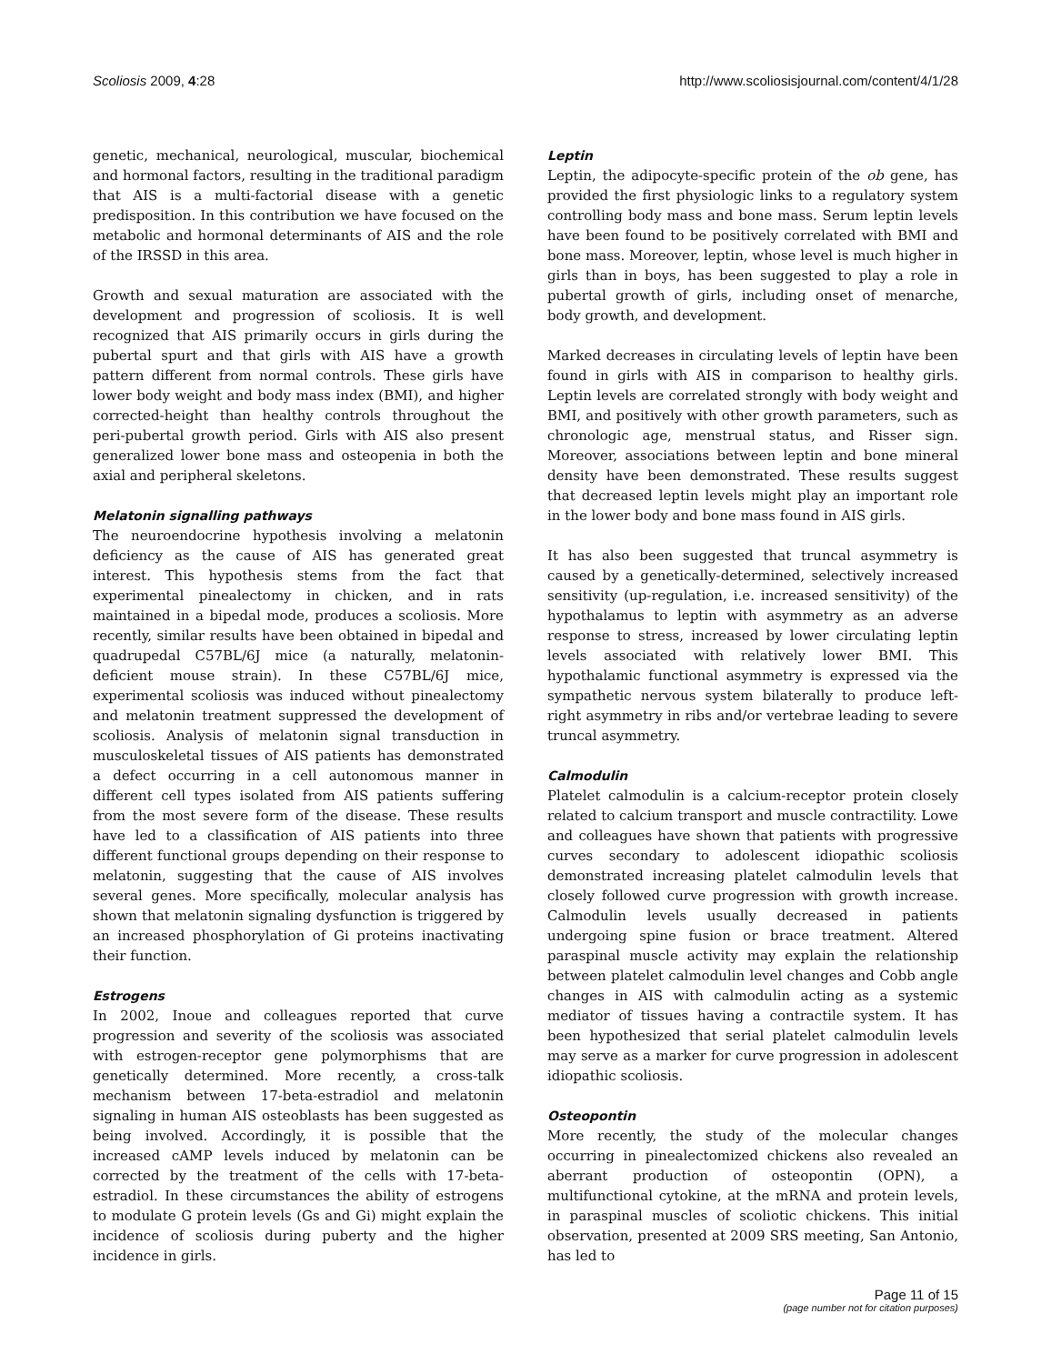Scoliosis 2009, 4:28 http://www.scoliosisjournal.com/content/4/1/28
genetic, mechanical, neurological, muscular, biochemical and hormonal factors, resulting in the traditional paradigm that AIS is a multi-factorial disease with a genetic predisposition. In this contribution we have focused on the metabolic and hormonal determinants of AIS and the role of the IRSSD in this area.
Growth and sexual maturation are associated with the development and progression of scoliosis. It is well recognized that AIS primarily occurs in girls during the pubertal spurt and that girls with AIS have a growth pattern different from normal controls. These girls have lower body weight and body mass index (BMI), and higher corrected-height than healthy controls throughout the peri-pubertal growth period. Girls with AIS also present generalized lower bone mass and osteopenia in both the axial and peripheral skeletons.
Melatonin signalling pathways
The neuroendocrine hypothesis involving a melatonin deficiency as the cause of AIS has generated great interest. This hypothesis stems from the fact that experimental pinealectomy in chicken, and in rats maintained in a bipedal mode, produces a scoliosis. More recently, similar results have been obtained in bipedal and quadrupedal C57BL/6J mice (a naturally, melatonin-deficient mouse strain). In these C57BL/6J mice, experimental scoliosis was induced without pinealectomy and melatonin treatment suppressed the development of scoliosis. Analysis of melatonin signal transduction in musculoskeletal tissues of AIS patients has demonstrated a defect occurring in a cell autonomous manner in different cell types isolated from AIS patients suffering from the most severe form of the disease. These results have led to a classification of AIS patients into three different functional groups depending on their response to melatonin, suggesting that the cause of AIS involves several genes. More specifically, molecular analysis has shown that melatonin signaling dysfunction is triggered by an increased phosphorylation of Gi proteins inactivating their function.
Estrogens
In 2002, Inoue and colleagues reported that curve progression and severity of the scoliosis was associated with estrogen-receptor gene polymorphisms that are genetically determined. More recently, a cross-talk mechanism between 17-beta-estradiol and melatonin signaling in human AIS osteoblasts has been suggested as being involved. Accordingly, it is possible that the increased cAMP levels induced by melatonin can be corrected by the treatment of the cells with 17-beta-estradiol. In these circumstances the ability of estrogens to modulate G protein levels (Gs and Gi) might explain the incidence of scoliosis during puberty and the higher incidence in girls.
Leptin
Leptin, the adipocyte-specific protein of the ob gene, has provided the first physiologic links to a regulatory system controlling body mass and bone mass. Serum leptin levels have been found to be positively correlated with BMI and bone mass. Moreover, leptin, whose level is much higher in girls than in boys, has been suggested to play a role in pubertal growth of girls, including onset of menarche, body growth, and development.
Marked decreases in circulating levels of leptin have been found in girls with AIS in comparison to healthy girls. Leptin levels are correlated strongly with body weight and BMI, and positively with other growth parameters, such as chronologic age, menstrual status, and Risser sign. Moreover, associations between leptin and bone mineral density have been demonstrated. These results suggest that decreased leptin levels might play an important role in the lower body and bone mass found in AIS girls.
It has also been suggested that truncal asymmetry is caused by a genetically-determined, selectively increased sensitivity (up-regulation, i.e. increased sensitivity) of the hypothalamus to leptin with asymmetry as an adverse response to stress, increased by lower circulating leptin levels associated with relatively lower BMI. This hypothalamic functional asymmetry is expressed via the sympathetic nervous system bilaterally to produce left-right asymmetry in ribs and/or vertebrae leading to severe truncal asymmetry.
Calmodulin
Platelet calmodulin is a calcium-receptor protein closely related to calcium transport and muscle contractility. Lowe and colleagues have shown that patients with progressive curves secondary to adolescent idiopathic scoliosis demonstrated increasing platelet calmodulin levels that closely followed curve progression with growth increase. Calmodulin levels usually decreased in patients undergoing spine fusion or brace treatment. Altered paraspinal muscle activity may explain the relationship between platelet calmodulin level changes and Cobb angle changes in AIS with calmodulin acting as a systemic mediator of tissues having a contractile system. It has been hypothesized that serial platelet calmodulin levels may serve as a marker for curve progression in adolescent idiopathic scoliosis.
Osteopontin
More recently, the study of the molecular changes occurring in pinealectomized chickens also revealed an aberrant production of osteopontin (OPN), a multifunctional cytokine, at the mRNA and protein levels, in paraspinal muscles of scoliotic chickens. This initial observation, presented at 2009 SRS meeting, San Antonio, has led to
Page 11 of 15
(page number not for citation purposes)